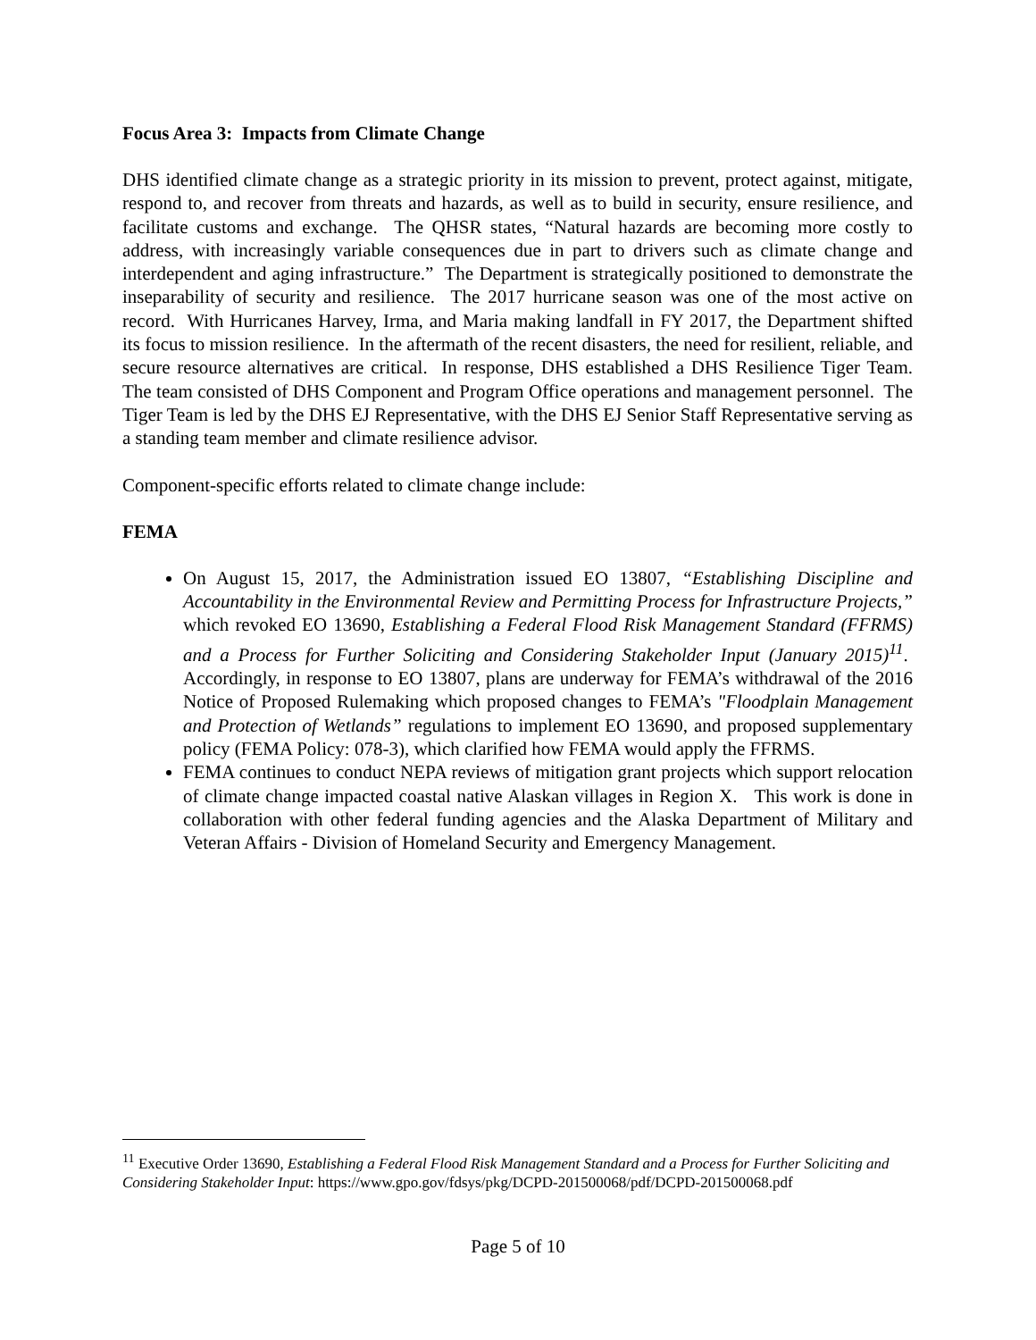Focus Area 3: Impacts from Climate Change
DHS identified climate change as a strategic priority in its mission to prevent, protect against, mitigate, respond to, and recover from threats and hazards, as well as to build in security, ensure resilience, and facilitate customs and exchange. The QHSR states, “Natural hazards are becoming more costly to address, with increasingly variable consequences due in part to drivers such as climate change and interdependent and aging infrastructure.” The Department is strategically positioned to demonstrate the inseparability of security and resilience. The 2017 hurricane season was one of the most active on record. With Hurricanes Harvey, Irma, and Maria making landfall in FY 2017, the Department shifted its focus to mission resilience. In the aftermath of the recent disasters, the need for resilient, reliable, and secure resource alternatives are critical. In response, DHS established a DHS Resilience Tiger Team. The team consisted of DHS Component and Program Office operations and management personnel. The Tiger Team is led by the DHS EJ Representative, with the DHS EJ Senior Staff Representative serving as a standing team member and climate resilience advisor.
Component-specific efforts related to climate change include:
FEMA
On August 15, 2017, the Administration issued EO 13807, “Establishing Discipline and Accountability in the Environmental Review and Permitting Process for Infrastructure Projects,” which revoked EO 13690, Establishing a Federal Flood Risk Management Standard (FFRMS) and a Process for Further Soliciting and Considering Stakeholder Input (January 2015)<sup>11</sup>. Accordingly, in response to EO 13807, plans are underway for FEMA’s withdrawal of the 2016 Notice of Proposed Rulemaking which proposed changes to FEMA’s "Floodplain Management and Protection of Wetlands” regulations to implement EO 13690, and proposed supplementary policy (FEMA Policy: 078-3), which clarified how FEMA would apply the FFRMS.
FEMA continues to conduct NEPA reviews of mitigation grant projects which support relocation of climate change impacted coastal native Alaskan villages in Region X. This work is done in collaboration with other federal funding agencies and the Alaska Department of Military and Veteran Affairs - Division of Homeland Security and Emergency Management.
<sup>11</sup> Executive Order 13690, Establishing a Federal Flood Risk Management Standard and a Process for Further Soliciting and Considering Stakeholder Input: https://www.gpo.gov/fdsys/pkg/DCPD-201500068/pdf/DCPD-201500068.pdf
Page 5 of 10